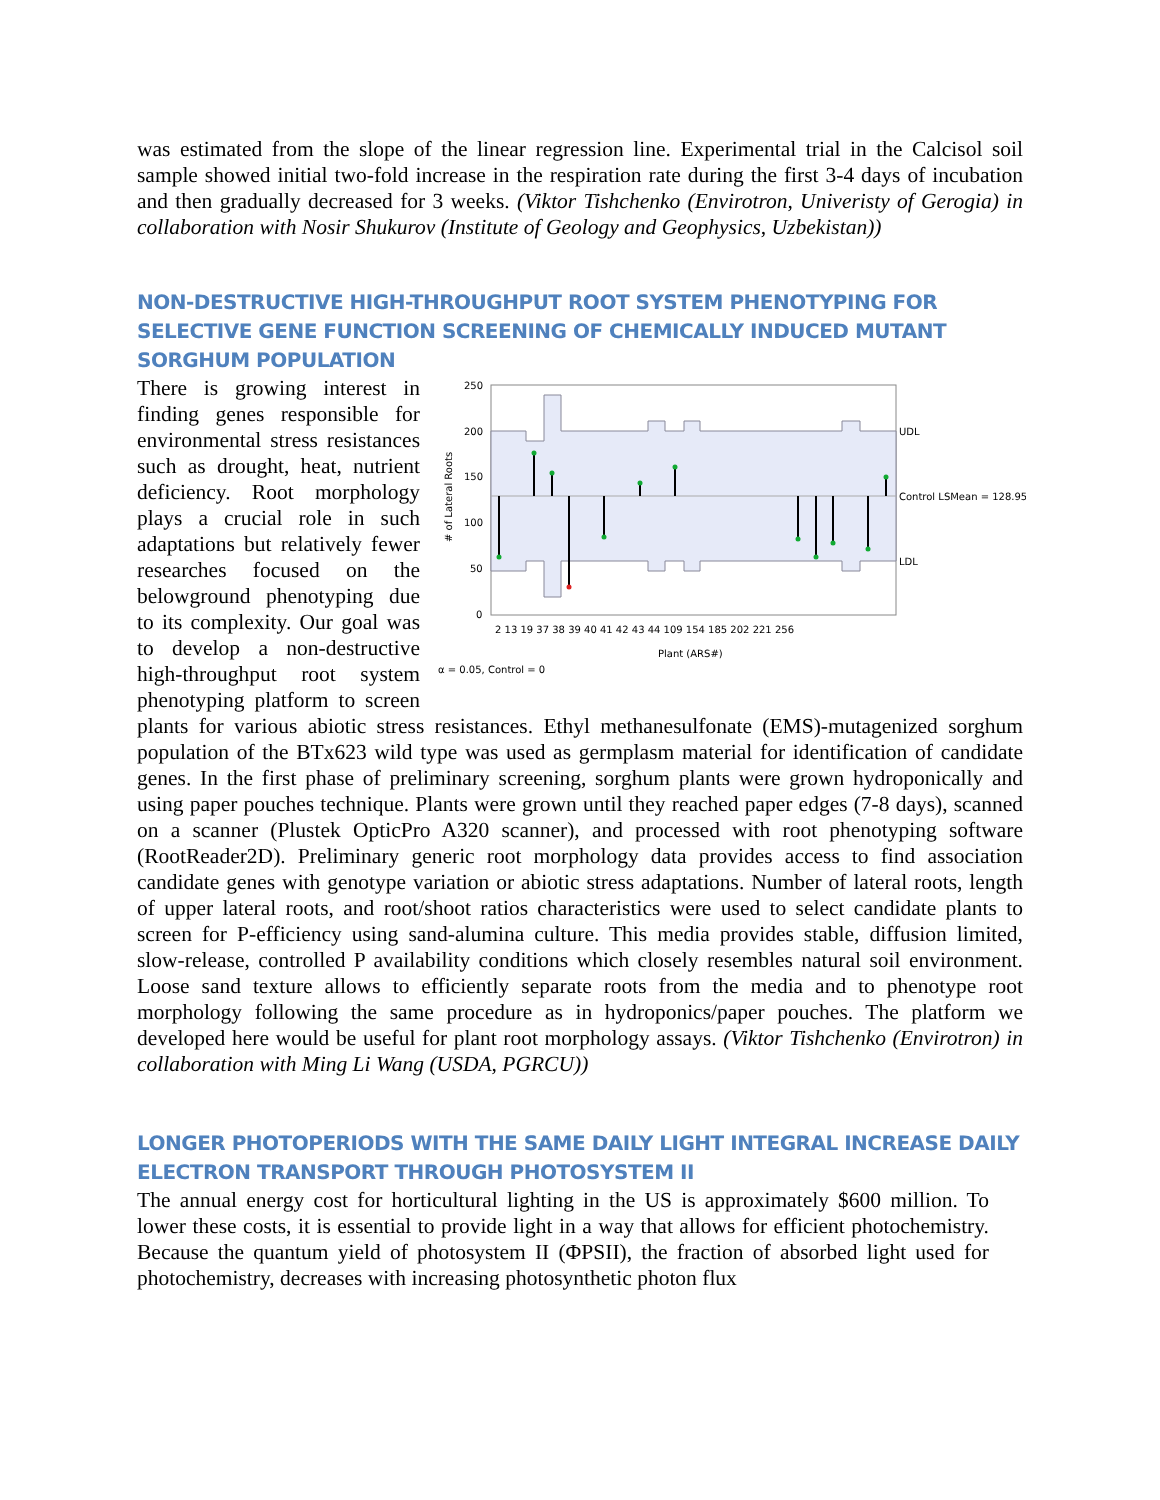was estimated from the slope of the linear regression line. Experimental trial in the Calcisol soil sample showed initial two-fold increase in the respiration rate during the first 3-4 days of incubation and then gradually decreased for 3 weeks. (Viktor Tishchenko (Envirotron, Univeristy of Gerogia) in collaboration with Nosir Shukurov (Institute of Geology and Geophysics, Uzbekistan))
NON-DESTRUCTIVE HIGH-THROUGHPUT ROOT SYSTEM PHENOTYPING FOR SELECTIVE GENE FUNCTION SCREENING OF CHEMICALLY INDUCED MUTANT SORGHUM POPULATION
250
200
150
100
50
0
UDL
Control LSMean = 128.95
LDL
2 13 19 37 38 39 40 41 42 43 44 109 154 185 202 221 256
Plant (ARS#)
# of Lateral Roots
α = 0.05, Control = 0
There is growing interest in finding genes responsible for environmental stress resistances such as drought, heat, nutrient deficiency. Root morphology plays a crucial role in such adaptations but relatively fewer researches focused on the belowground phenotyping due to its complexity. Our goal was to develop a non-destructive high-throughput root system phenotyping platform to screen plants for various abiotic stress resistances. Ethyl methanesulfonate (EMS)-mutagenized sorghum population of the BTx623 wild type was used as germplasm material for identification of candidate genes. In the first phase of preliminary screening, sorghum plants were grown hydroponically and using paper pouches technique. Plants were grown until they reached paper edges (7-8 days), scanned on a scanner (Plustek OpticPro A320 scanner), and processed with root phenotyping software (RootReader2D). Preliminary generic root morphology data provides access to find association candidate genes with genotype variation or abiotic stress adaptations. Number of lateral roots, length of upper lateral roots, and root/shoot ratios characteristics were used to select candidate plants to screen for P-efficiency using sand-alumina culture. This media provides stable, diffusion limited, slow-release, controlled P availability conditions which closely resembles natural soil environment. Loose sand texture allows to efficiently separate roots from the media and to phenotype root morphology following the same procedure as in hydroponics/paper pouches. The platform we developed here would be useful for plant root morphology assays. (Viktor Tishchenko (Envirotron) in collaboration with Ming Li Wang (USDA, PGRCU))
LONGER PHOTOPERIODS WITH THE SAME DAILY LIGHT INTEGRAL INCREASE DAILY ELECTRON TRANSPORT THROUGH PHOTOSYSTEM II
The annual energy cost for horticultural lighting in the US is approximately $600 million. To lower these costs, it is essential to provide light in a way that allows for efficient photochemistry. Because the quantum yield of photosystem II (ΦPSII), the fraction of absorbed light used for photochemistry, decreases with increasing photosynthetic photon flux